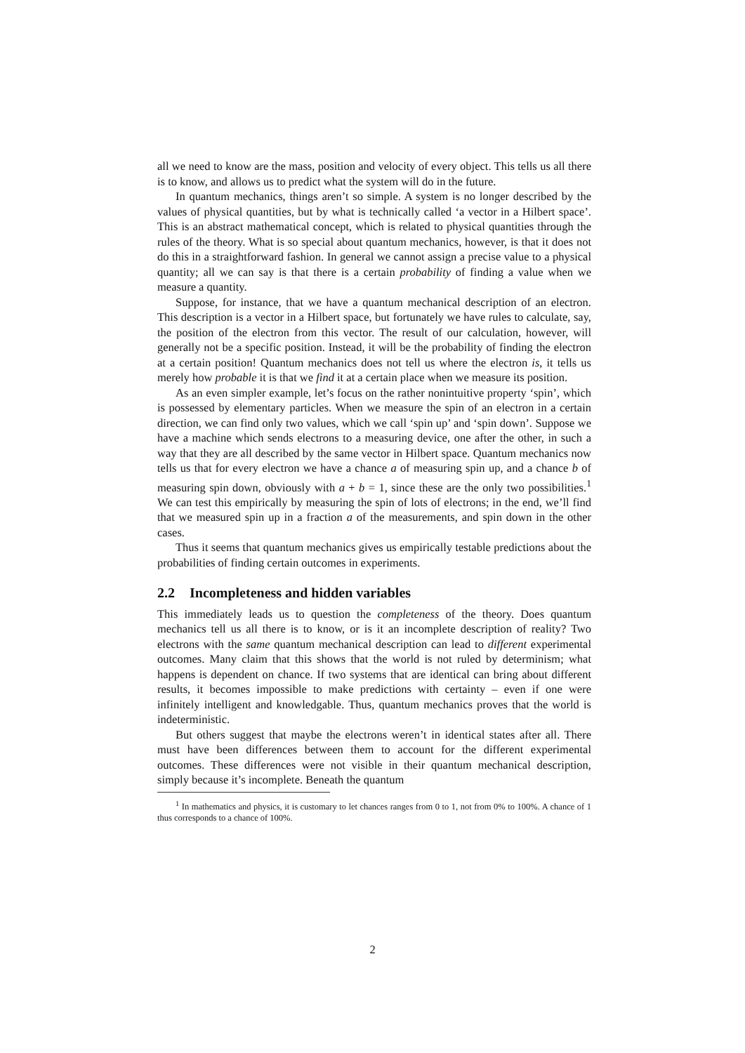all we need to know are the mass, position and velocity of every object. This tells us all there is to know, and allows us to predict what the system will do in the future.
In quantum mechanics, things aren’t so simple. A system is no longer described by the values of physical quantities, but by what is technically called ‘a vector in a Hilbert space’. This is an abstract mathematical concept, which is related to physical quantities through the rules of the theory. What is so special about quantum mechanics, however, is that it does not do this in a straightforward fashion. In general we cannot assign a precise value to a physical quantity; all we can say is that there is a certain probability of finding a value when we measure a quantity.
Suppose, for instance, that we have a quantum mechanical description of an electron. This description is a vector in a Hilbert space, but fortunately we have rules to calculate, say, the position of the electron from this vector. The result of our calculation, however, will generally not be a specific position. Instead, it will be the probability of finding the electron at a certain position! Quantum mechanics does not tell us where the electron is, it tells us merely how probable it is that we find it at a certain place when we measure its position.
As an even simpler example, let’s focus on the rather nonintuitive property ‘spin’, which is possessed by elementary particles. When we measure the spin of an electron in a certain direction, we can find only two values, which we call ‘spin up’ and ‘spin down’. Suppose we have a machine which sends electrons to a measuring device, one after the other, in such a way that they are all described by the same vector in Hilbert space. Quantum mechanics now tells us that for every electron we have a chance a of measuring spin up, and a chance b of measuring spin down, obviously with a + b = 1, since these are the only two possibilities.<sup>1</sup> We can test this empirically by measuring the spin of lots of electrons; in the end, we’ll find that we measured spin up in a fraction a of the measurements, and spin down in the other cases.
Thus it seems that quantum mechanics gives us empirically testable predictions about the probabilities of finding certain outcomes in experiments.
2.2 Incompleteness and hidden variables
This immediately leads us to question the completeness of the theory. Does quantum mechanics tell us all there is to know, or is it an incomplete description of reality? Two electrons with the same quantum mechanical description can lead to different experimental outcomes. Many claim that this shows that the world is not ruled by determinism; what happens is dependent on chance. If two systems that are identical can bring about different results, it becomes impossible to make predictions with certainty – even if one were infinitely intelligent and knowledgable. Thus, quantum mechanics proves that the world is indeterministic.
But others suggest that maybe the electrons weren’t in identical states after all. There must have been differences between them to account for the different experimental outcomes. These differences were not visible in their quantum mechanical description, simply because it’s incomplete. Beneath the quantum
<sup>1</sup> In mathematics and physics, it is customary to let chances ranges from 0 to 1, not from 0% to 100%. A chance of 1 thus corresponds to a chance of 100%.
2